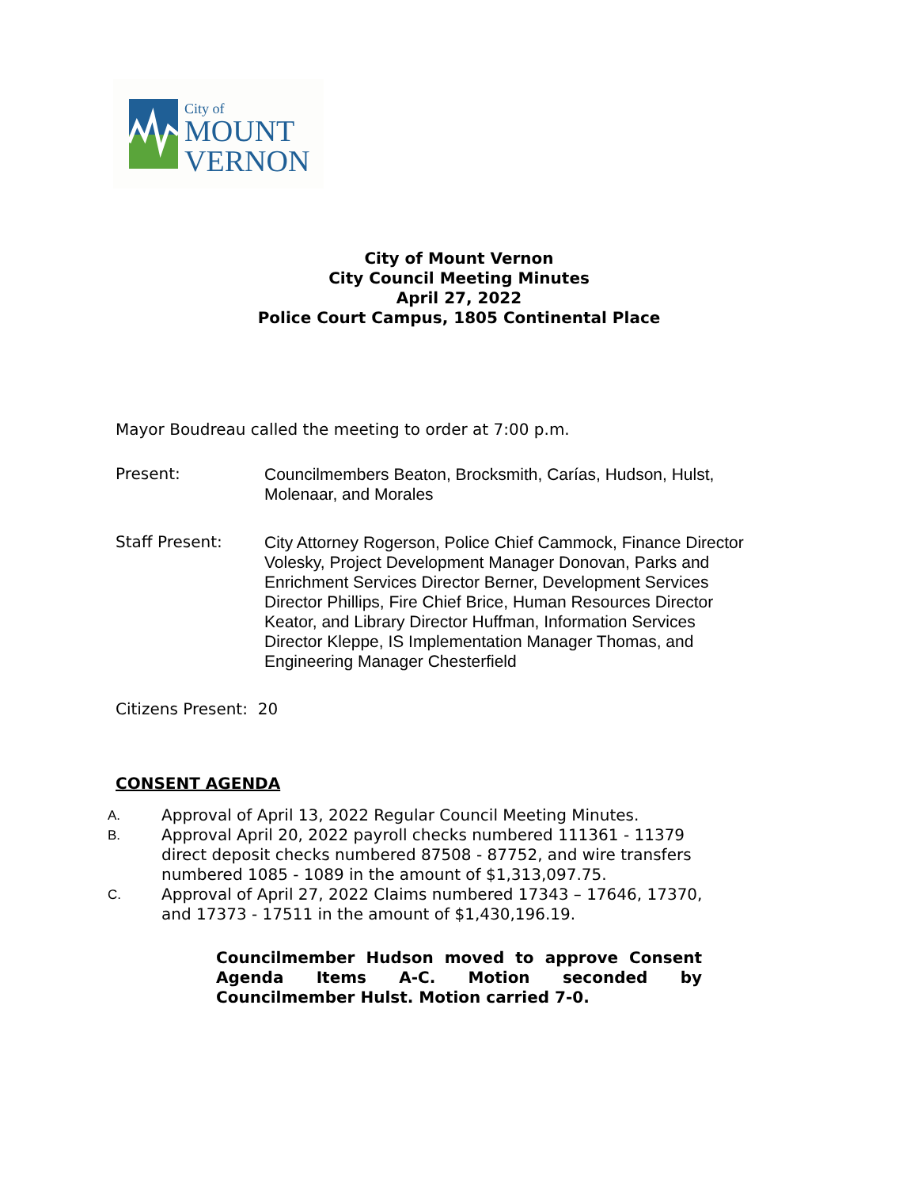City of
MOUNT
VERNON
City of Mount Vernon
City Council Meeting Minutes
April 27, 2022
Police Court Campus, 1805 Continental Place
Mayor Boudreau called the meeting to order at 7:00 p.m.
Present: Councilmembers Beaton, Brocksmith, Carías, Hudson, Hulst, Molenaar, and Morales
Staff Present: City Attorney Rogerson, Police Chief Cammock, Finance Director Volesky, Project Development Manager Donovan, Parks and Enrichment Services Director Berner, Development Services Director Phillips, Fire Chief Brice, Human Resources Director Keator, and Library Director Huffman, Information Services Director Kleppe, IS Implementation Manager Thomas, and Engineering Manager Chesterfield
Citizens Present: 20
CONSENT AGENDA
A. Approval of April 13, 2022 Regular Council Meeting Minutes.
B. Approval April 20, 2022 payroll checks numbered 111361 - 11379 direct deposit checks numbered 87508 - 87752, and wire transfers numbered 1085 - 1089 in the amount of $1,313,097.75.
C. Approval of April 27, 2022 Claims numbered 17343 – 17646, 17370, and 17373 - 17511 in the amount of $1,430,196.19.
Councilmember Hudson moved to approve Consent Agenda Items A-C. Motion seconded by Councilmember Hulst. Motion carried 7-0.